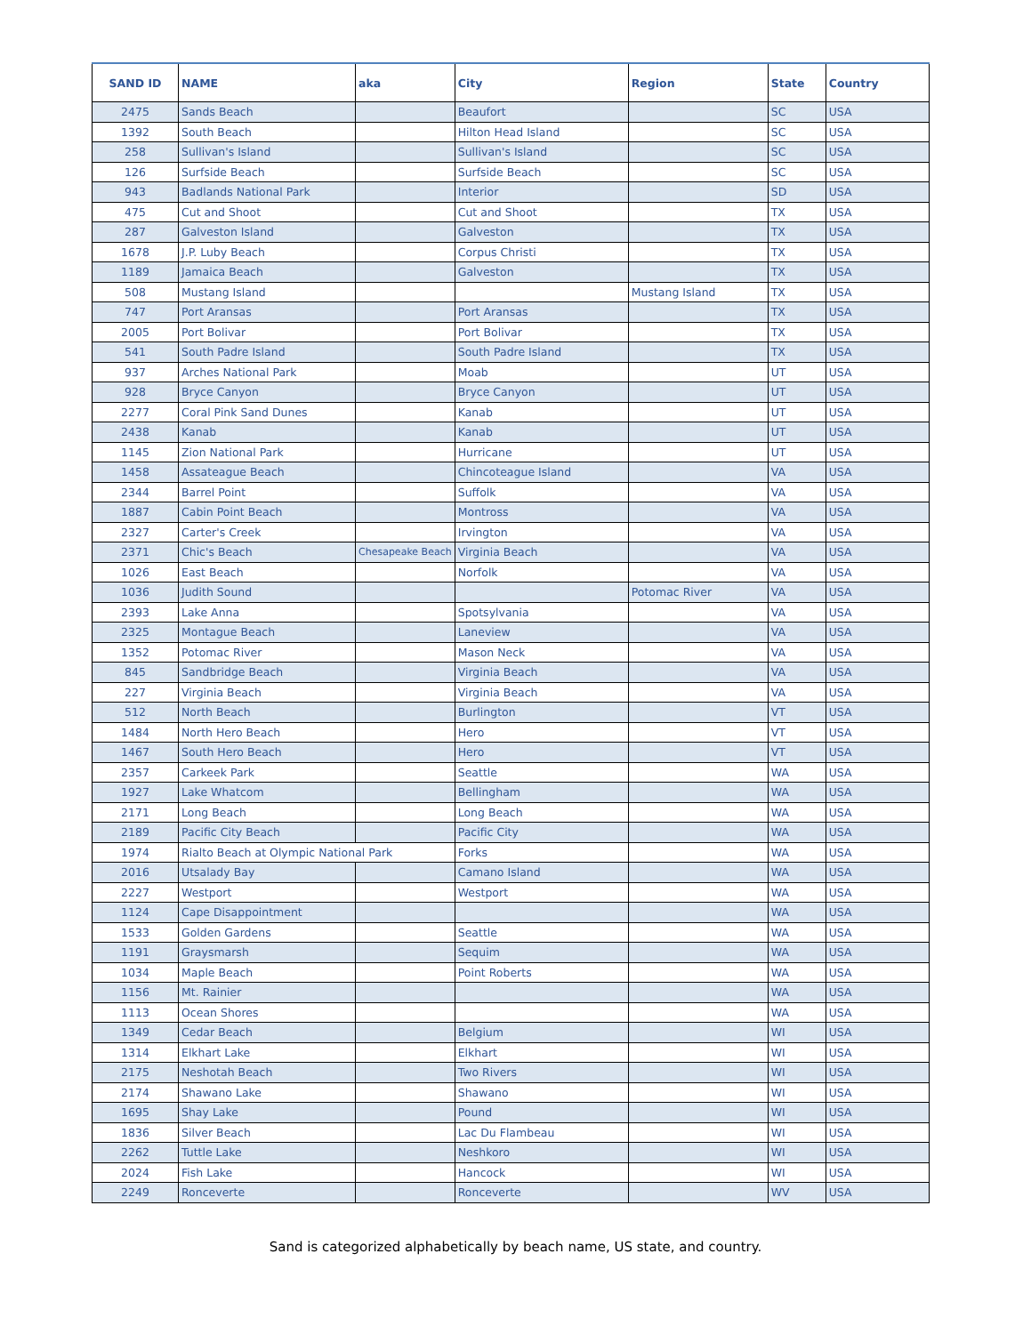| SAND ID | NAME | aka | City | Region | State | Country |
| --- | --- | --- | --- | --- | --- | --- |
| 2475 | Sands Beach | | Beaufort | | SC | USA |
| 1392 | South Beach | | Hilton Head Island | | SC | USA |
| 258 | Sullivan's Island | | Sullivan's Island | | SC | USA |
| 126 | Surfside Beach | | Surfside Beach | | SC | USA |
| 943 | Badlands National Park | | Interior | | SD | USA |
| 475 | Cut and Shoot | | Cut and Shoot | | TX | USA |
| 287 | Galveston Island | | Galveston | | TX | USA |
| 1678 | J.P. Luby Beach | | Corpus Christi | | TX | USA |
| 1189 | Jamaica Beach | | Galveston | | TX | USA |
| 508 | Mustang Island | | | Mustang Island | TX | USA |
| 747 | Port Aransas | | Port Aransas | | TX | USA |
| 2005 | Port Bolivar | | Port Bolivar | | TX | USA |
| 541 | South Padre Island | | South Padre Island | | TX | USA |
| 937 | Arches National Park | | Moab | | UT | USA |
| 928 | Bryce Canyon | | Bryce Canyon | | UT | USA |
| 2277 | Coral Pink Sand Dunes | | Kanab | | UT | USA |
| 2438 | Kanab | | Kanab | | UT | USA |
| 1145 | Zion National Park | | Hurricane | | UT | USA |
| 1458 | Assateague Beach | | Chincoteague Island | | VA | USA |
| 2344 | Barrel Point | | Suffolk | | VA | USA |
| 1887 | Cabin Point Beach | | Montross | | VA | USA |
| 2327 | Carter's Creek | | Irvington | | VA | USA |
| 2371 | Chic's Beach | Chesapeake Beach | Virginia Beach | | VA | USA |
| 1026 | East Beach | | Norfolk | | VA | USA |
| 1036 | Judith Sound | | | Potomac River | VA | USA |
| 2393 | Lake Anna | | Spotsylvania | | VA | USA |
| 2325 | Montague Beach | | Laneview | | VA | USA |
| 1352 | Potomac River | | Mason Neck | | VA | USA |
| 845 | Sandbridge Beach | | Virginia Beach | | VA | USA |
| 227 | Virginia Beach | | Virginia Beach | | VA | USA |
| 512 | North Beach | | Burlington | | VT | USA |
| 1484 | North Hero Beach | | Hero | | VT | USA |
| 1467 | South Hero Beach | | Hero | | VT | USA |
| 2357 | Carkeek Park | | Seattle | | WA | USA |
| 1927 | Lake Whatcom | | Bellingham | | WA | USA |
| 2171 | Long Beach | | Long Beach | | WA | USA |
| 2189 | Pacific City Beach | | Pacific City | | WA | USA |
| 1974 | Rialto Beach at Olympic National Park | | Forks | | WA | USA |
| 2016 | Utsalady Bay | | Camano Island | | WA | USA |
| 2227 | Westport | | Westport | | WA | USA |
| 1124 | Cape Disappointment | | | | WA | USA |
| 1533 | Golden Gardens | | Seattle | | WA | USA |
| 1191 | Graysmarsh | | Sequim | | WA | USA |
| 1034 | Maple Beach | | Point Roberts | | WA | USA |
| 1156 | Mt. Rainier | | | | WA | USA |
| 1113 | Ocean Shores | | | | WA | USA |
| 1349 | Cedar Beach | | Belgium | | WI | USA |
| 1314 | Elkhart Lake | | Elkhart | | WI | USA |
| 2175 | Neshotah Beach | | Two Rivers | | WI | USA |
| 2174 | Shawano Lake | | Shawano | | WI | USA |
| 1695 | Shay Lake | | Pound | | WI | USA |
| 1836 | Silver Beach | | Lac Du Flambeau | | WI | USA |
| 2262 | Tuttle Lake | | Neshkoro | | WI | USA |
| 2024 | Fish Lake | | Hancock | | WI | USA |
| 2249 | Ronceverte | | Ronceverte | | WV | USA |
Sand is categorized alphabetically by beach name, US state, and country.